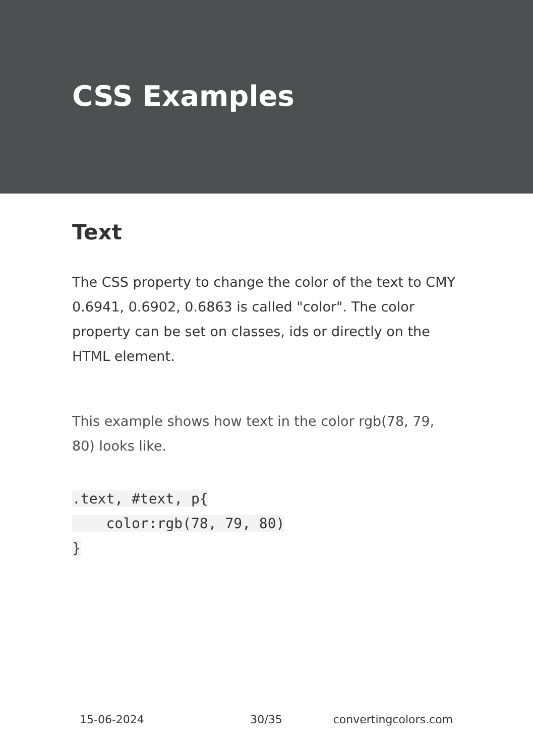CSS Examples
Text
The CSS property to change the color of the text to CMY 0.6941, 0.6902, 0.6863 is called "color". The color property can be set on classes, ids or directly on the HTML element.
This example shows how text in the color rgb(78, 79, 80) looks like.
.text, #text, p{
    color:rgb(78, 79, 80)
}
15-06-2024 30/35 convertingcolors.com